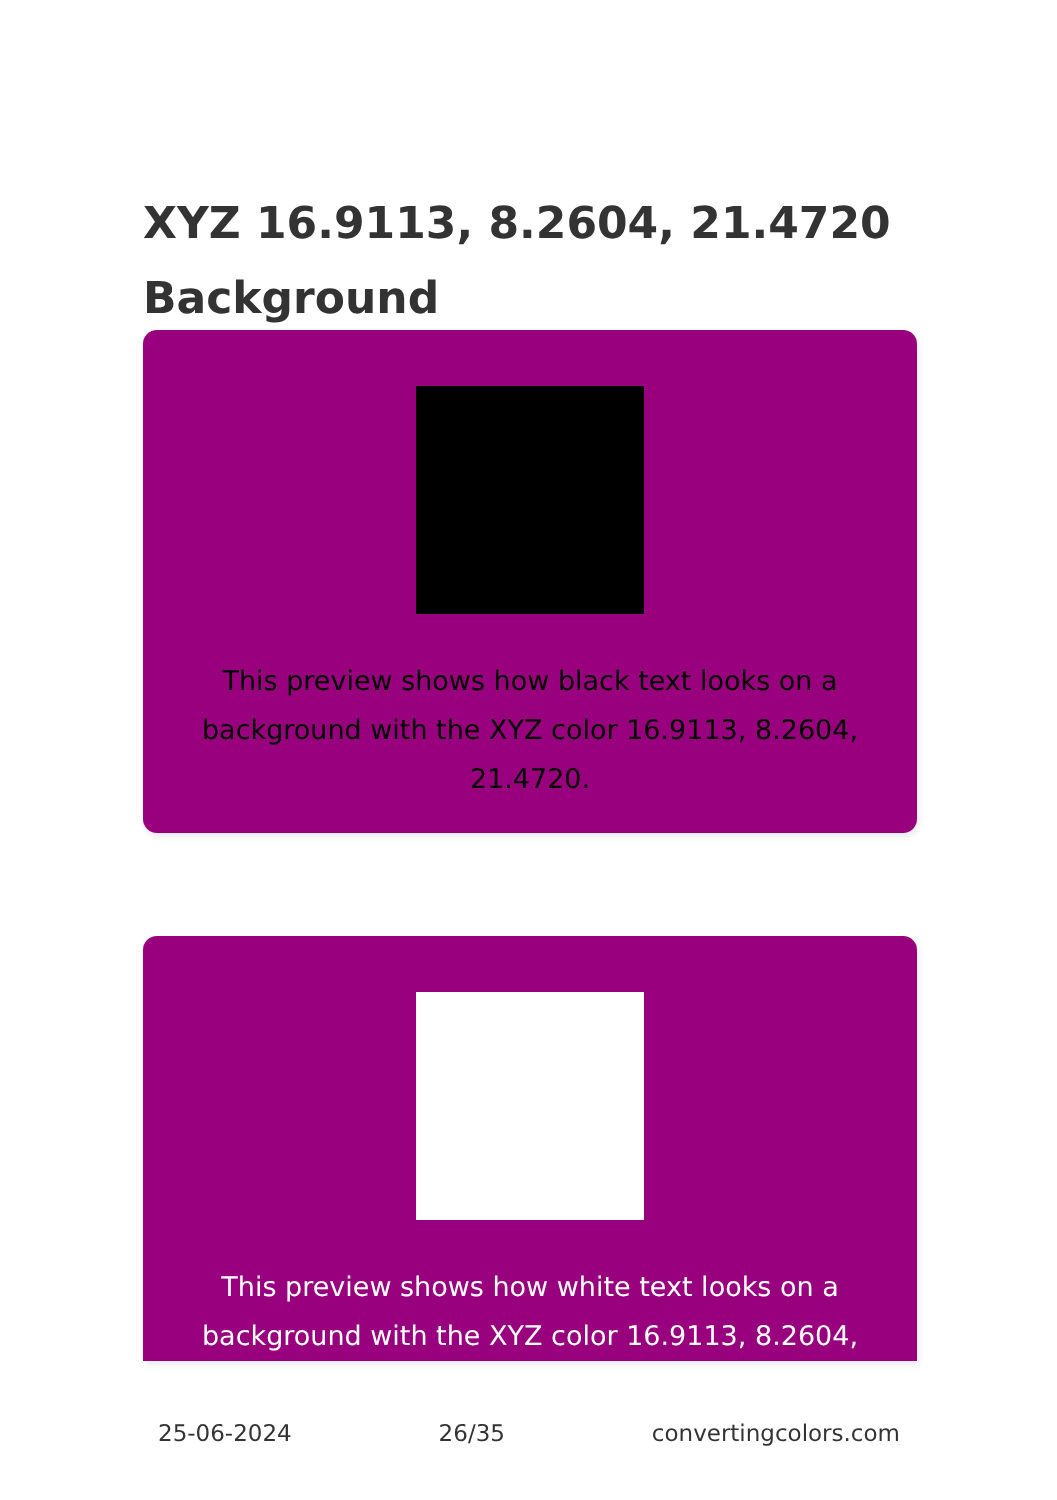XYZ 16.9113, 8.2604, 21.4720 Background
This preview shows how black text looks on a background with the XYZ color 16.9113, 8.2604, 21.4720.
This preview shows how white text looks on a background with the XYZ color 16.9113, 8.2604,
25-06-2024 26/35 convertingcolors.com